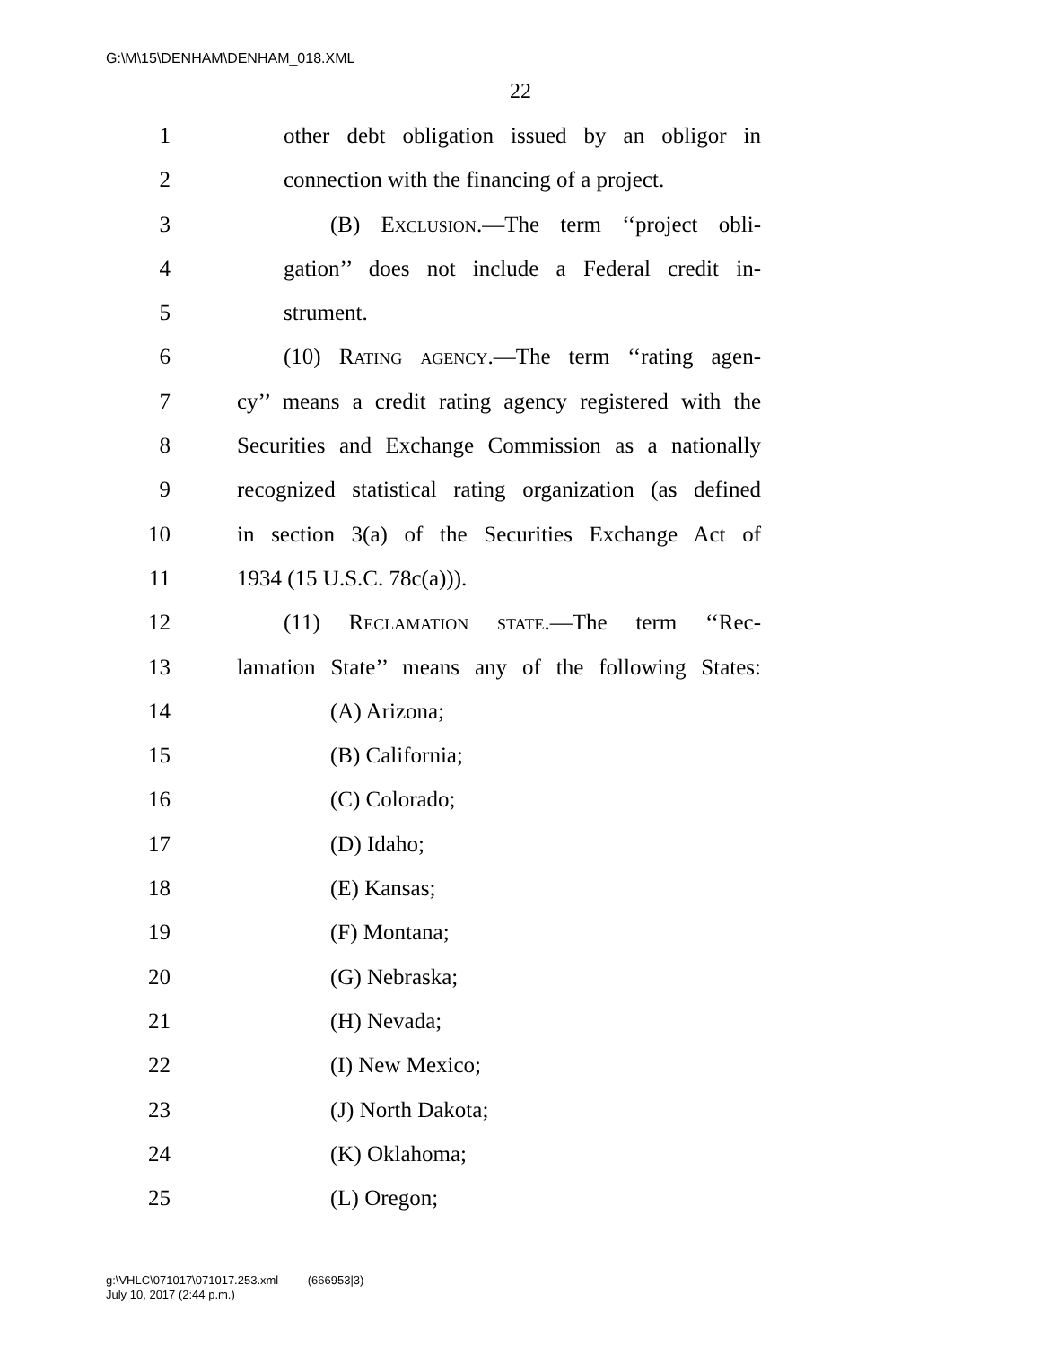G:\M\15\DENHAM\DENHAM_018.XML
22
1 other debt obligation issued by an obligor in
2 connection with the financing of a project.
3 (B) Exclusion.—The term ‘‘project obli-
4 gation’’ does not include a Federal credit in-
5 strument.
6 (10) Rating agency.—The term ‘‘rating agen-
7 cy’’ means a credit rating agency registered with the
8 Securities and Exchange Commission as a nationally
9 recognized statistical rating organization (as defined
10 in section 3(a) of the Securities Exchange Act of
11 1934 (15 U.S.C. 78c(a))).
12 (11) Reclamation state.—The term ‘‘Rec-
13 lamation State’’ means any of the following States:
14 (A) Arizona;
15 (B) California;
16 (C) Colorado;
17 (D) Idaho;
18 (E) Kansas;
19 (F) Montana;
20 (G) Nebraska;
21 (H) Nevada;
22 (I) New Mexico;
23 (J) North Dakota;
24 (K) Oklahoma;
25 (L) Oregon;
g:\VHLC\071017\071017.253.xml (666953|3)
July 10, 2017 (2:44 p.m.)